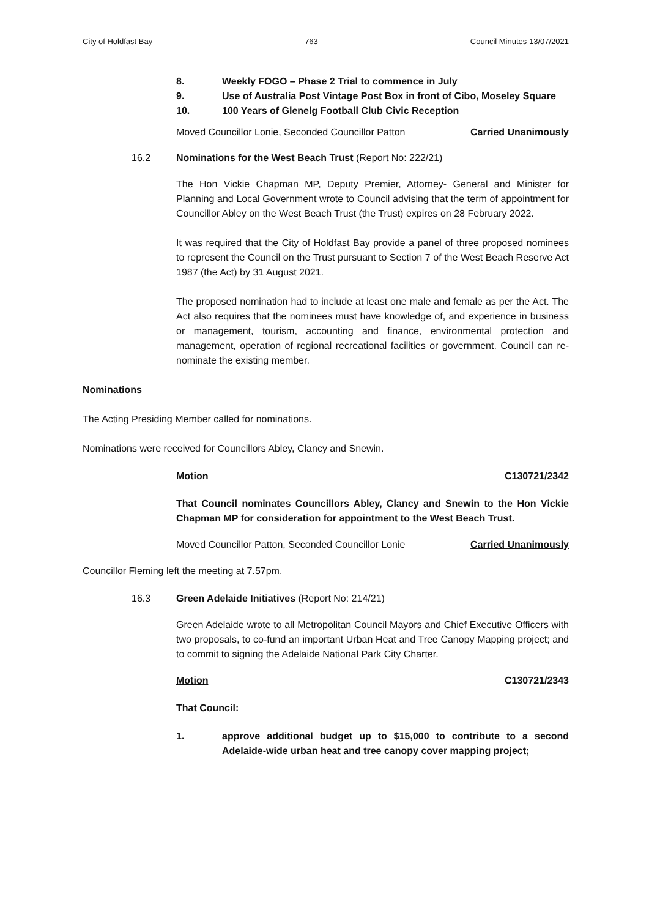City of Holdfast Bay 763 Council Minutes 13/07/2021
8. Weekly FOGO – Phase 2 Trial to commence in July
9. Use of Australia Post Vintage Post Box in front of Cibo, Moseley Square
10. 100 Years of Glenelg Football Club Civic Reception
Moved Councillor Lonie, Seconded Councillor Patton Carried Unanimously
16.2 Nominations for the West Beach Trust (Report No: 222/21)
The Hon Vickie Chapman MP, Deputy Premier, Attorney- General and Minister for Planning and Local Government wrote to Council advising that the term of appointment for Councillor Abley on the West Beach Trust (the Trust) expires on 28 February 2022.
It was required that the City of Holdfast Bay provide a panel of three proposed nominees to represent the Council on the Trust pursuant to Section 7 of the West Beach Reserve Act 1987 (the Act) by 31 August 2021.
The proposed nomination had to include at least one male and female as per the Act. The Act also requires that the nominees must have knowledge of, and experience in business or management, tourism, accounting and finance, environmental protection and management, operation of regional recreational facilities or government. Council can re-nominate the existing member.
Nominations
The Acting Presiding Member called for nominations.
Nominations were received for Councillors Abley, Clancy and Snewin.
Motion C130721/2342
That Council nominates Councillors Abley, Clancy and Snewin to the Hon Vickie Chapman MP for consideration for appointment to the West Beach Trust.
Moved Councillor Patton, Seconded Councillor Lonie Carried Unanimously
Councillor Fleming left the meeting at 7.57pm.
16.3 Green Adelaide Initiatives (Report No: 214/21)
Green Adelaide wrote to all Metropolitan Council Mayors and Chief Executive Officers with two proposals, to co-fund an important Urban Heat and Tree Canopy Mapping project; and to commit to signing the Adelaide National Park City Charter.
Motion C130721/2343
That Council:
1. approve additional budget up to $15,000 to contribute to a second Adelaide-wide urban heat and tree canopy cover mapping project;